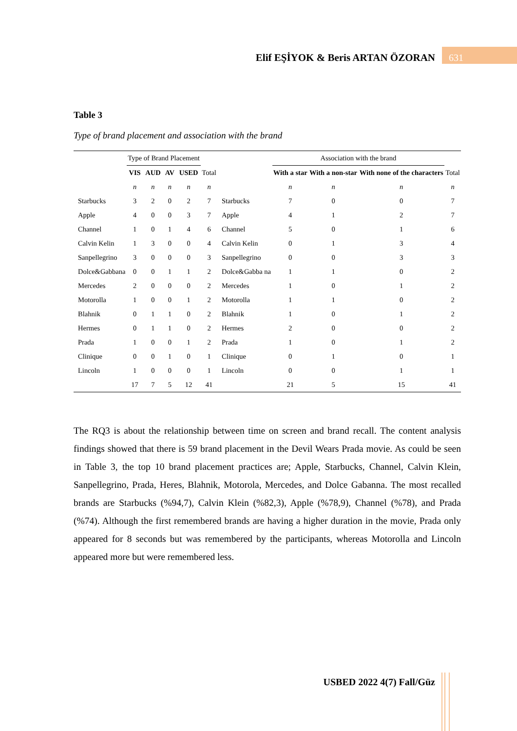Elif EŞİYOK & Beris ARTAN ÖZORAN 631
Table 3
Type of brand placement and association with the brand
| | Type of Brand Placement | | | | | | Association with the brand | | | |
| | VIS | AUD | AV | USED | Total | | With a star | With a non-star | With none of the characters | Total |
| | n | n | n | n | n | | n | n | n | n |
| Starbucks | 3 | 2 | 0 | 2 | 7 | Starbucks | 7 | 0 | 0 | 7 |
| Apple | 4 | 0 | 0 | 3 | 7 | Apple | 4 | 1 | 2 | 7 |
| Channel | 1 | 0 | 1 | 4 | 6 | Channel | 5 | 0 | 1 | 6 |
| Calvin Kelin | 1 | 3 | 0 | 0 | 4 | Calvin Kelin | 0 | 1 | 3 | 4 |
| Sanpellegrino | 3 | 0 | 0 | 0 | 3 | Sanpellegrino | 0 | 0 | 3 | 3 |
| Dolce&Gabbana | 0 | 0 | 1 | 1 | 2 | Dolce&Gabba na | 1 | 1 | 0 | 2 |
| Mercedes | 2 | 0 | 0 | 0 | 2 | Mercedes | 1 | 0 | 1 | 2 |
| Motorolla | 1 | 0 | 0 | 1 | 2 | Motorolla | 1 | 1 | 0 | 2 |
| Blahnik | 0 | 1 | 1 | 0 | 2 | Blahnik | 1 | 0 | 1 | 2 |
| Hermes | 0 | 1 | 1 | 0 | 2 | Hermes | 2 | 0 | 0 | 2 |
| Prada | 1 | 0 | 0 | 1 | 2 | Prada | 1 | 0 | 1 | 2 |
| Clinique | 0 | 0 | 1 | 0 | 1 | Clinique | 0 | 1 | 0 | 1 |
| Lincoln | 1 | 0 | 0 | 0 | 1 | Lincoln | 0 | 0 | 1 | 1 |
| | 17 | 7 | 5 | 12 | 41 | | 21 | 5 | 15 | 41 |
The RQ3 is about the relationship between time on screen and brand recall. The content analysis findings showed that there is 59 brand placement in the Devil Wears Prada movie. As could be seen in Table 3, the top 10 brand placement practices are; Apple, Starbucks, Channel, Calvin Klein, Sanpellegrino, Prada, Heres, Blahnik, Motorola, Mercedes, and Dolce Gabanna. The most recalled brands are Starbucks (%94,7), Calvin Klein (%82,3), Apple (%78,9), Channel (%78), and Prada (%74). Although the first remembered brands are having a higher duration in the movie, Prada only appeared for 8 seconds but was remembered by the participants, whereas Motorolla and Lincoln appeared more but were remembered less.
USBED 2022 4(7) Fall/Güz